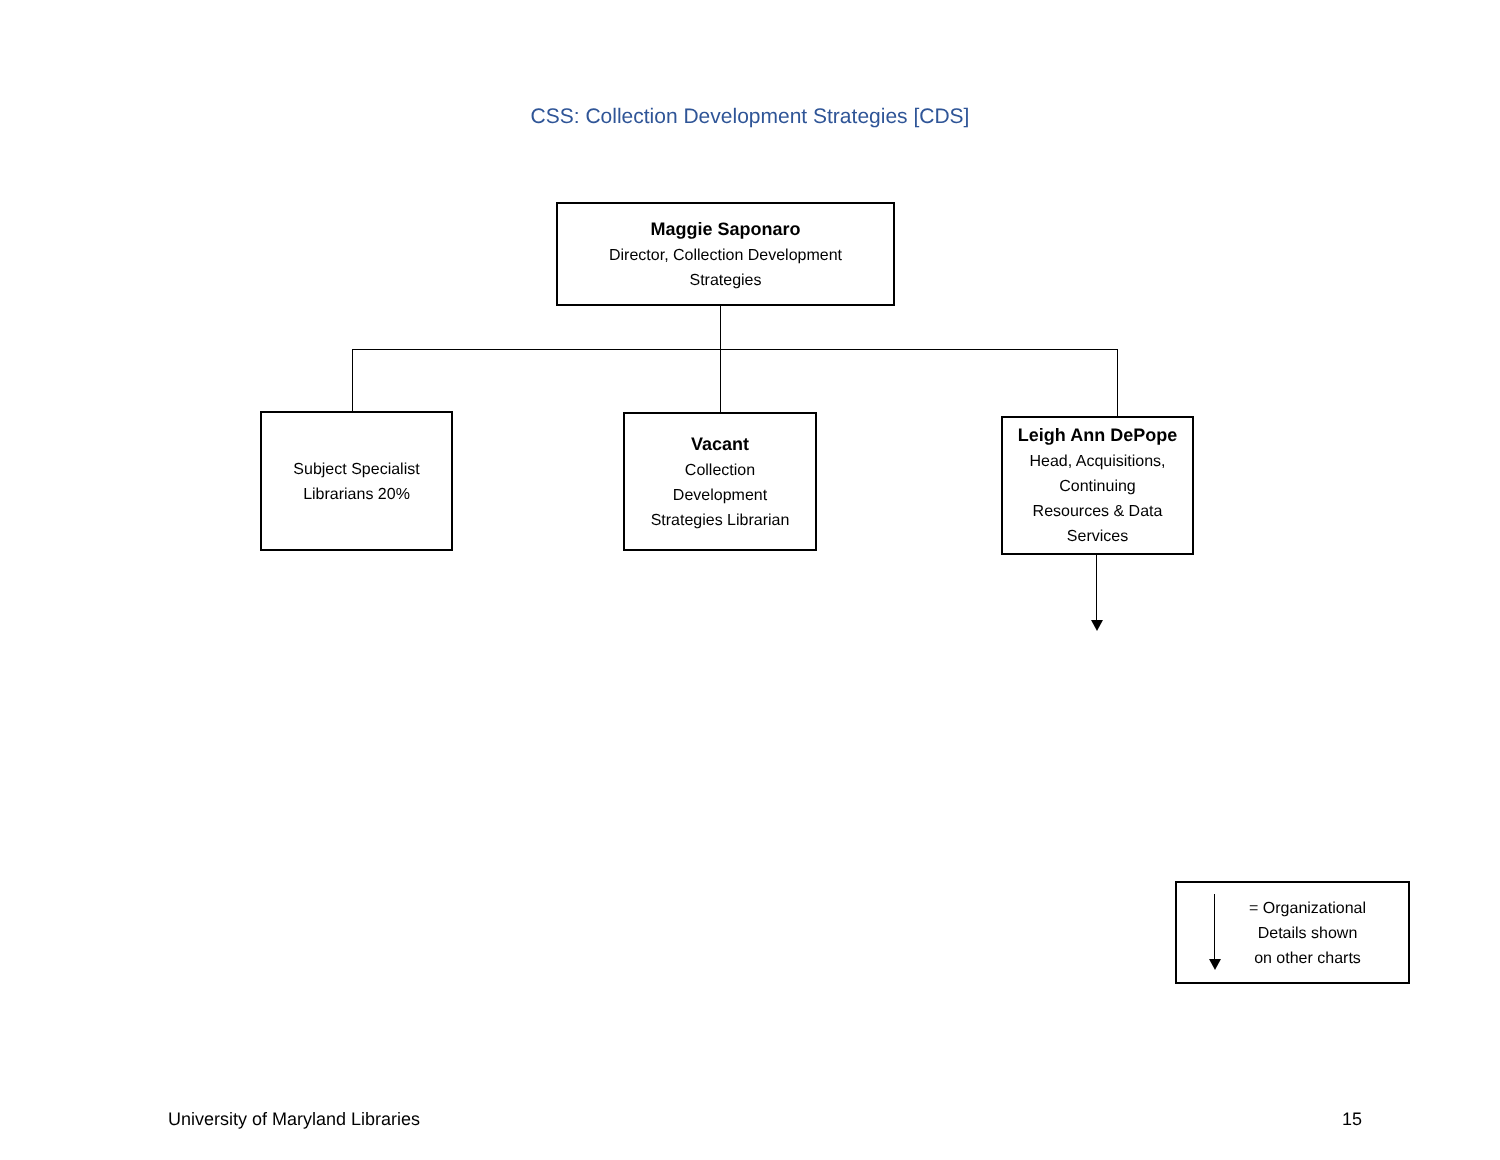CSS: Collection Development Strategies [CDS]
Maggie Saponaro
Director, Collection Development
Strategies
Subject Specialist
Librarians 20%
Vacant
Collection
Development
Strategies Librarian
Leigh Ann DePope
Head, Acquisitions,
Continuing
Resources & Data
Services
= Organizational
Details shown
on other charts
University of Maryland Libraries
15